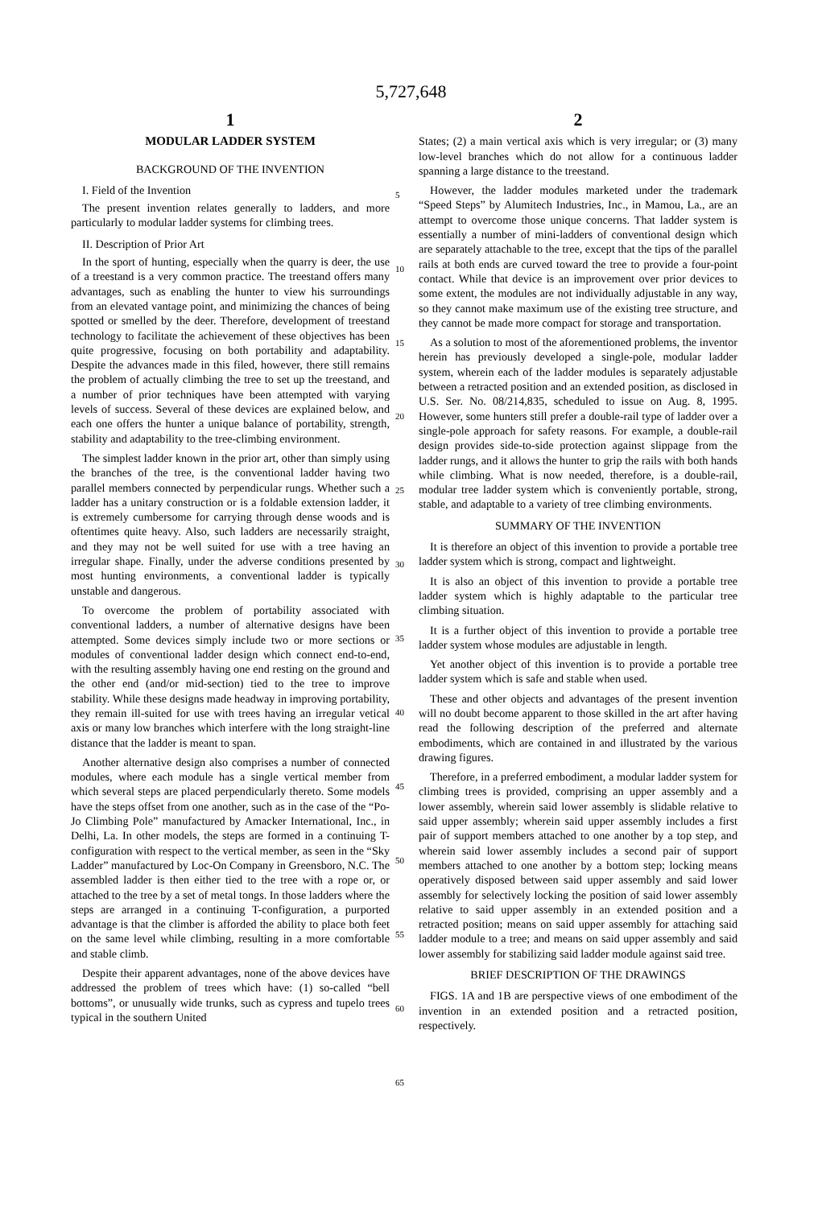5,727,648
1
MODULAR LADDER SYSTEM
BACKGROUND OF THE INVENTION
I. Field of the Invention
The present invention relates generally to ladders, and more particularly to modular ladder systems for climbing trees.
II. Description of Prior Art
In the sport of hunting, especially when the quarry is deer, the use of a treestand is a very common practice. The treestand offers many advantages, such as enabling the hunter to view his surroundings from an elevated vantage point, and minimizing the chances of being spotted or smelled by the deer. Therefore, development of treestand technology to facilitate the achievement of these objectives has been quite progressive, focusing on both portability and adaptability. Despite the advances made in this filed, however, there still remains the problem of actually climbing the tree to set up the treestand, and a number of prior techniques have been attempted with varying levels of success. Several of these devices are explained below, and each one offers the hunter a unique balance of portability, strength, stability and adaptability to the tree-climbing environment.
The simplest ladder known in the prior art, other than simply using the branches of the tree, is the conventional ladder having two parallel members connected by perpendicular rungs. Whether such a ladder has a unitary construction or is a foldable extension ladder, it is extremely cumbersome for carrying through dense woods and is oftentimes quite heavy. Also, such ladders are necessarily straight, and they may not be well suited for use with a tree having an irregular shape. Finally, under the adverse conditions presented by most hunting environments, a conventional ladder is typically unstable and dangerous.
To overcome the problem of portability associated with conventional ladders, a number of alternative designs have been attempted. Some devices simply include two or more sections or modules of conventional ladder design which connect end-to-end, with the resulting assembly having one end resting on the ground and the other end (and/or mid-section) tied to the tree to improve stability. While these designs made headway in improving portability, they remain ill-suited for use with trees having an irregular vetical axis or many low branches which interfere with the long straight-line distance that the ladder is meant to span.
Another alternative design also comprises a number of connected modules, where each module has a single vertical member from which several steps are placed perpendicularly thereto. Some models have the steps offset from one another, such as in the case of the “Po-Jo Climbing Pole” manufactured by Amacker International, Inc., in Delhi, La. In other models, the steps are formed in a continuing T-configuration with respect to the vertical member, as seen in the “Sky Ladder” manufactured by Loc-On Company in Greensboro, N.C. The assembled ladder is then either tied to the tree with a rope or, or attached to the tree by a set of metal tongs. In those ladders where the steps are arranged in a continuing T-configuration, a purported advantage is that the climber is afforded the ability to place both feet on the same level while climbing, resulting in a more comfortable and stable climb.
Despite their apparent advantages, none of the above devices have addressed the problem of trees which have: (1) so-called “bell bottoms”, or unusually wide trunks, such as cypress and tupelo trees typical in the southern United
2
States; (2) a main vertical axis which is very irregular; or (3) many low-level branches which do not allow for a continuous ladder spanning a large distance to the treestand.
However, the ladder modules marketed under the trademark “Speed Steps” by Alumitech Industries, Inc., in Mamou, La., are an attempt to overcome those unique concerns. That ladder system is essentially a number of mini-ladders of conventional design which are separately attachable to the tree, except that the tips of the parallel rails at both ends are curved toward the tree to provide a four-point contact. While that device is an improvement over prior devices to some extent, the modules are not individually adjustable in any way, so they cannot make maximum use of the existing tree structure, and they cannot be made more compact for storage and transportation.
As a solution to most of the aforementioned problems, the inventor herein has previously developed a single-pole, modular ladder system, wherein each of the ladder modules is separately adjustable between a retracted position and an extended position, as disclosed in U.S. Ser. No. 08/214,835, scheduled to issue on Aug. 8, 1995. However, some hunters still prefer a double-rail type of ladder over a single-pole approach for safety reasons. For example, a double-rail design provides side-to-side protection against slippage from the ladder rungs, and it allows the hunter to grip the rails with both hands while climbing. What is now needed, therefore, is a double-rail, modular tree ladder system which is conveniently portable, strong, stable, and adaptable to a variety of tree climbing environments.
SUMMARY OF THE INVENTION
It is therefore an object of this invention to provide a portable tree ladder system which is strong, compact and lightweight.
It is also an object of this invention to provide a portable tree ladder system which is highly adaptable to the particular tree climbing situation.
It is a further object of this invention to provide a portable tree ladder system whose modules are adjustable in length.
Yet another object of this invention is to provide a portable tree ladder system which is safe and stable when used.
These and other objects and advantages of the present invention will no doubt become apparent to those skilled in the art after having read the following description of the preferred and alternate embodiments, which are contained in and illustrated by the various drawing figures.
Therefore, in a preferred embodiment, a modular ladder system for climbing trees is provided, comprising an upper assembly and a lower assembly, wherein said lower assembly is slidable relative to said upper assembly; wherein said upper assembly includes a first pair of support members attached to one another by a top step, and wherein said lower assembly includes a second pair of support members attached to one another by a bottom step; locking means operatively disposed between said upper assembly and said lower assembly for selectively locking the position of said lower assembly relative to said upper assembly in an extended position and a retracted position; means on said upper assembly for attaching said ladder module to a tree; and means on said upper assembly and said lower assembly for stabilizing said ladder module against said tree.
BRIEF DESCRIPTION OF THE DRAWINGS
FIGS. 1A and 1B are perspective views of one embodiment of the invention in an extended position and a retracted position, respectively.
5
10
15
20
25
30
35
40
45
50
55
60
65